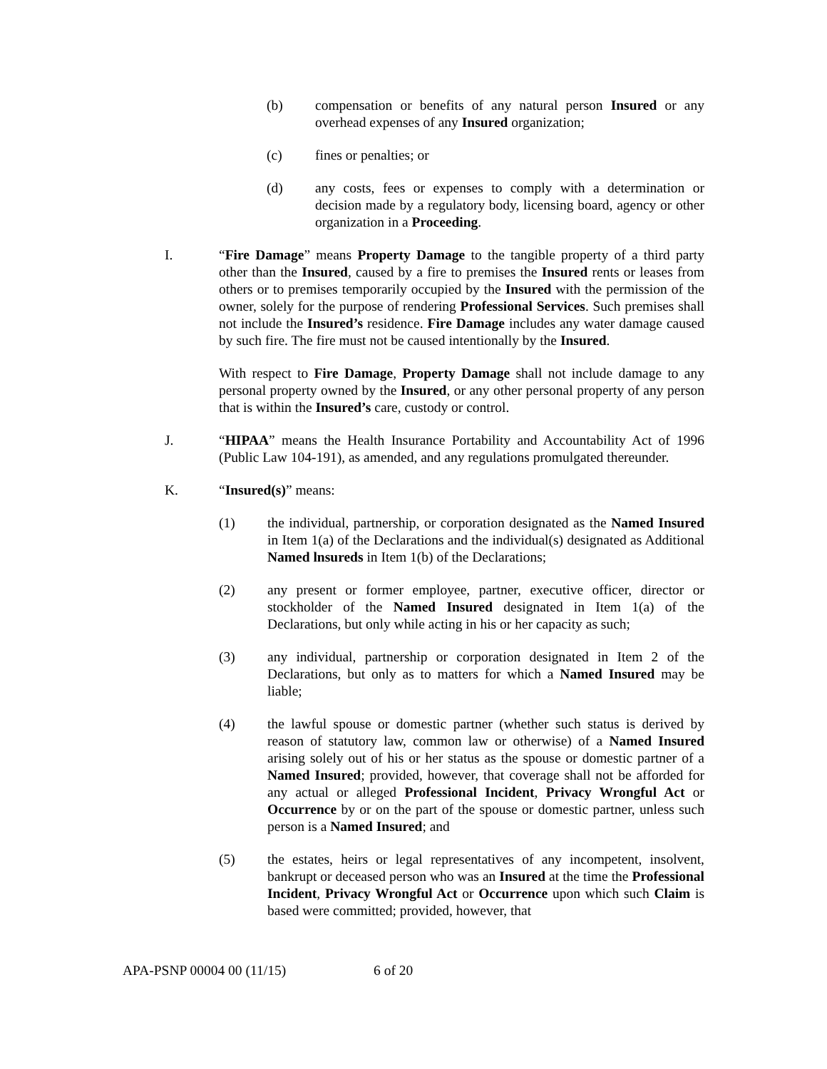(b) compensation or benefits of any natural person Insured or any overhead expenses of any Insured organization;
(c) fines or penalties; or
(d) any costs, fees or expenses to comply with a determination or decision made by a regulatory body, licensing board, agency or other organization in a Proceeding.
I. “Fire Damage” means Property Damage to the tangible property of a third party other than the Insured, caused by a fire to premises the Insured rents or leases from others or to premises temporarily occupied by the Insured with the permission of the owner, solely for the purpose of rendering Professional Services. Such premises shall not include the Insured’s residence. Fire Damage includes any water damage caused by such fire. The fire must not be caused intentionally by the Insured.
With respect to Fire Damage, Property Damage shall not include damage to any personal property owned by the Insured, or any other personal property of any person that is within the Insured’s care, custody or control.
J. “HIPAA” means the Health Insurance Portability and Accountability Act of 1996 (Public Law 104-191), as amended, and any regulations promulgated thereunder.
K. “Insured(s)” means:
(1) the individual, partnership, or corporation designated as the Named Insured in Item 1(a) of the Declarations and the individual(s) designated as Additional Named lnsureds in Item 1(b) of the Declarations;
(2) any present or former employee, partner, executive officer, director or stockholder of the Named Insured designated in Item 1(a) of the Declarations, but only while acting in his or her capacity as such;
(3) any individual, partnership or corporation designated in Item 2 of the Declarations, but only as to matters for which a Named Insured may be liable;
(4) the lawful spouse or domestic partner (whether such status is derived by reason of statutory law, common law or otherwise) of a Named Insured arising solely out of his or her status as the spouse or domestic partner of a Named Insured; provided, however, that coverage shall not be afforded for any actual or alleged Professional Incident, Privacy Wrongful Act or Occurrence by or on the part of the spouse or domestic partner, unless such person is a Named Insured; and
(5) the estates, heirs or legal representatives of any incompetent, insolvent, bankrupt or deceased person who was an Insured at the time the Professional Incident, Privacy Wrongful Act or Occurrence upon which such Claim is based were committed; provided, however, that
APA-PSNP 00004 00 (11/15) 6 of 20